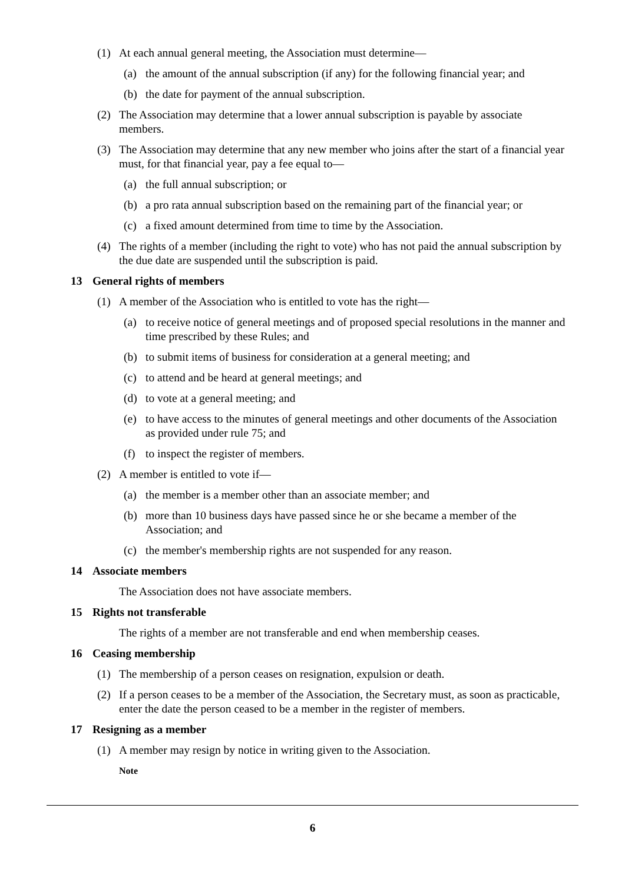(1) At each annual general meeting, the Association must determine—
(a) the amount of the annual subscription (if any) for the following financial year; and
(b) the date for payment of the annual subscription.
(2) The Association may determine that a lower annual subscription is payable by associate members.
(3) The Association may determine that any new member who joins after the start of a financial year must, for that financial year, pay a fee equal to—
(a) the full annual subscription; or
(b) a pro rata annual subscription based on the remaining part of the financial year; or
(c) a fixed amount determined from time to time by the Association.
(4) The rights of a member (including the right to vote) who has not paid the annual subscription by the due date are suspended until the subscription is paid.
13 General rights of members
(1) A member of the Association who is entitled to vote has the right—
(a) to receive notice of general meetings and of proposed special resolutions in the manner and time prescribed by these Rules; and
(b) to submit items of business for consideration at a general meeting; and
(c) to attend and be heard at general meetings; and
(d) to vote at a general meeting; and
(e) to have access to the minutes of general meetings and other documents of the Association as provided under rule 75; and
(f) to inspect the register of members.
(2) A member is entitled to vote if—
(a) the member is a member other than an associate member; and
(b) more than 10 business days have passed since he or she became a member of the Association; and
(c) the member's membership rights are not suspended for any reason.
14 Associate members
The Association does not have associate members.
15 Rights not transferable
The rights of a member are not transferable and end when membership ceases.
16 Ceasing membership
(1) The membership of a person ceases on resignation, expulsion or death.
(2) If a person ceases to be a member of the Association, the Secretary must, as soon as practicable, enter the date the person ceased to be a member in the register of members.
17 Resigning as a member
(1) A member may resign by notice in writing given to the Association.
Note
6